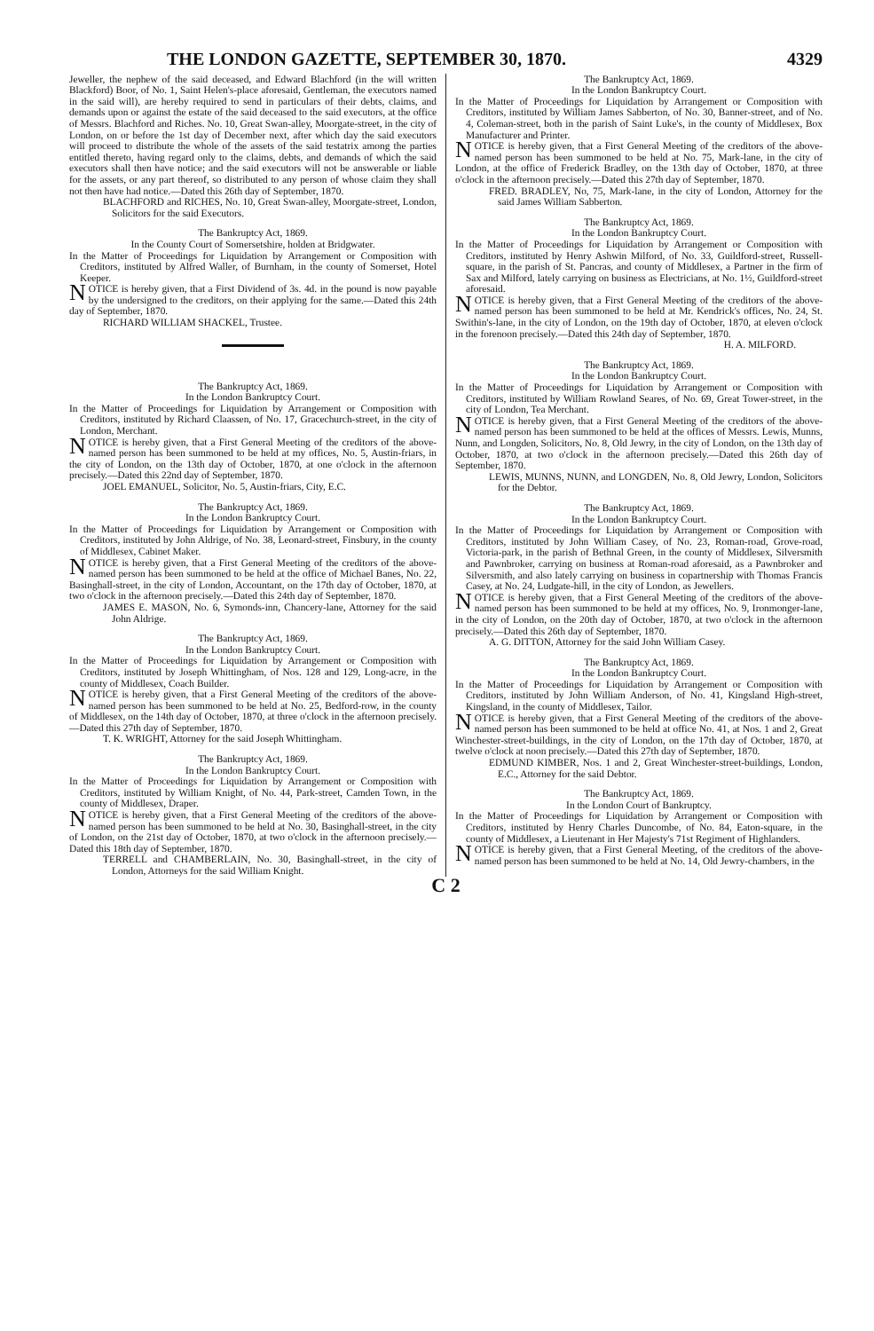THE LONDON GAZETTE, SEPTEMBER 30, 1870. 4329
Jeweller, the nephew of the said deceased, and Edward Blachford (in the will written Blackford) Boor, of No. 1, Saint Helen's-place aforesaid, Gentleman, the executors named in the said will), are hereby required to send in particulars of their debts, claims, and demands upon or against the estate of the said deceased to the said executors, at the office of Messrs. Blachford and Riches. No. 10, Great Swan-alley, Moorgate-street, in the city of London, on or before the 1st day of December next, after which day the said executors will proceed to distribute the whole of the assets of the said testatrix among the parties entitled thereto, having regard only to the claims, debts, and demands of which the said executors shall then have notice; and the said executors will not be answerable or liable for the assets, or any part thereof, so distributed to any person of whose claim they shall not then have had notice.—Dated this 26th day of September, 1870.
BLACHFORD and RICHES, No. 10, Great Swan-alley, Moorgate-street, London, Solicitors for the said Executors.
The Bankruptcy Act, 1869.
In the County Court of Somersetshire, holden at Bridgwater.
In the Matter of Proceedings for Liquidation by Arrangement or Composition with Creditors, instituted by Alfred Waller, of Burnham, in the county of Somerset, Hotel Keeper.
NOTICE is hereby given, that a First Dividend of 3s. 4d. in the pound is now payable by the undersigned to the creditors, on their applying for the same.—Dated this 24th day of September, 1870.
RICHARD WILLIAM SHACKEL, Trustee.
The Bankruptcy Act, 1869.
In the London Bankruptcy Court.
In the Matter of Proceedings for Liquidation by Arrangement or Composition with Creditors, instituted by Richard Claassen, of No. 17, Gracechurch-street, in the city of London, Merchant.
NOTICE is hereby given, that a First General Meeting of the creditors of the above-named person has been summoned to be held at my offices, No. 5, Austin-friars, in the city of London, on the 13th day of October, 1870, at one o'clock in the afternoon precisely.—Dated this 22nd day of September, 1870.
JOEL EMANUEL, Solicitor, No. 5, Austin-friars, City, E.C.
The Bankruptcy Act, 1869.
In the London Bankruptcy Court.
In the Matter of Proceedings for Liquidation by Arrangement or Composition with Creditors, instituted by John Aldrige, of No. 38, Leonard-street, Finsbury, in the county of Middlesex, Cabinet Maker.
NOTICE is hereby given, that a First General Meeting of the creditors of the above-named person has been summoned to be held at the office of Michael Banes, No. 22, Basinghall-street, in the city of London, Accountant, on the 17th day of October, 1870, at two o'clock in the afternoon precisely.—Dated this 24th day of September, 1870.
JAMES E. MASON, No. 6, Symonds-inn, Chancery-lane, Attorney for the said John Aldrige.
The Bankruptcy Act, 1869.
In the London Bankruptcy Court.
In the Matter of Proceedings for Liquidation by Arrangement or Composition with Creditors, instituted by Joseph Whittingham, of Nos. 128 and 129, Long-acre, in the county of Middlesex, Coach Builder.
NOTICE is hereby given, that a First General Meeting of the creditors of the above-named person has been summoned to be held at No. 25, Bedford-row, in the county of Middlesex, on the 14th day of October, 1870, at three o'clock in the afternoon precisely.—Dated this 27th day of September, 1870.
T. K. WRIGHT, Attorney for the said Joseph Whittingham.
The Bankruptcy Act, 1869.
In the London Bankruptcy Court.
In the Matter of Proceedings for Liquidation by Arrangement or Composition with Creditors, instituted by William Knight, of No. 44, Park-street, Camden Town, in the county of Middlesex, Draper.
NOTICE is hereby given, that a First General Meeting of the creditors of the above-named person has been summoned to be held at No. 30, Basinghall-street, in the city of London, on the 21st day of October, 1870, at two o'clock in the afternoon precisely.—Dated this 18th day of September, 1870.
TERRELL and CHAMBERLAIN, No. 30, Basinghall-street, in the city of London, Attorneys for the said William Knight.
The Bankruptcy Act, 1869.
In the London Bankruptcy Court.
In the Matter of Proceedings for Liquidation by Arrangement or Composition with Creditors, instituted by William James Sabberton, of No. 30, Banner-street, and of No. 4, Coleman-street, both in the parish of Saint Luke's, in the county of Middlesex, Box Manufacturer and Printer.
NOTICE is hereby given, that a First General Meeting of the creditors of the above-named person has been summoned to be held at No. 75, Mark-lane, in the city of London, at the office of Frederick Bradley, on the 13th day of October, 1870, at three o'clock in the afternoon precisely.—Dated this 27th day of September, 1870.
FRED. BRADLEY, No, 75, Mark-lane, in the city of London, Attorney for the said James William Sabberton.
The Bankruptcy Act, 1869.
In the London Bankruptcy Court.
In the Matter of Proceedings for Liquidation by Arrangement or Composition with Creditors, instituted by Henry Ashwin Milford, of No. 33, Guildford-street, Russell-square, in the parish of St. Pancras, and county of Middlesex, a Partner in the firm of Sax and Milford, lately carrying on business as Electricians, at No. 1½, Guildford-street aforesaid.
NOTICE is hereby given, that a First General Meeting of the creditors of the above-named person has been summoned to be held at Mr. Kendrick's offices, No. 24, St. Swithin's-lane, in the city of London, on the 19th day of October, 1870, at eleven o'clock in the forenoon precisely.—Dated this 24th day of September, 1870.
H. A. MILFORD.
The Bankruptcy Act, 1869.
In the London Bankruptcy Court.
In the Matter of Proceedings for Liquidation by Arrangement or Composition with Creditors, instituted by William Rowland Seares, of No. 69, Great Tower-street, in the city of London, Tea Merchant.
NOTICE is hereby given, that a First General Meeting of the creditors of the above-named person has been summoned to be held at the offices of Messrs. Lewis, Munns, Nunn, and Longden, Solicitors, No. 8, Old Jewry, in the city of London, on the 13th day of October, 1870, at two o'clock in the afternoon precisely.—Dated this 26th day of September, 1870.
LEWIS, MUNNS, NUNN, and LONGDEN, No. 8, Old Jewry, London, Solicitors for the Debtor.
The Bankruptcy Act, 1869.
In the London Bankruptcy Court.
In the Matter of Proceedings for Liquidation by Arrangement or Composition with Creditors, instituted by John William Casey, of No. 23, Roman-road, Grove-road, Victoria-park, in the parish of Bethnal Green, in the county of Middlesex, Silversmith and Pawnbroker, carrying on business at Roman-road aforesaid, as a Pawnbroker and Silversmith, and also lately carrying on business in copartnership with Thomas Francis Casey, at No. 24, Ludgate-hill, in the city of London, as Jewellers.
NOTICE is hereby given, that a First General Meeting of the creditors of the above-named person has been summoned to be held at my offices, No. 9, Ironmonger-lane, in the city of London, on the 20th day of October, 1870, at two o'clock in the afternoon precisely.—Dated this 26th day of September, 1870.
A. G. DITTON, Attorney for the said John William Casey.
The Bankruptcy Act, 1869.
In the London Bankruptcy Court.
In the Matter of Proceedings for Liquidation by Arrangement or Composition with Creditors, instituted by John William Anderson, of No. 41, Kingsland High-street, Kingsland, in the county of Middlesex, Tailor.
NOTICE is hereby given, that a First General Meeting of the creditors of the above-named person has been summoned to be held at office No. 41, at Nos. 1 and 2, Great Winchester-street-buildings, in the city of London, on the 17th day of October, 1870, at twelve o'clock at noon precisely.—Dated this 27th day of September, 1870.
EDMUND KIMBER, Nos. 1 and 2, Great Winchester-street-buildings, London, E.C., Attorney for the said Debtor.
The Bankruptcy Act, 1869.
In the London Court of Bankruptcy.
In the Matter of Proceedings for Liquidation by Arrangement or Composition with Creditors, instituted by Henry Charles Duncombe, of No. 84, Eaton-square, in the county of Middlesex, a Lieutenant in Her Majesty's 71st Regiment of Highlanders.
NOTICE is hereby given, that a First General Meeting, of the creditors of the above-named person has been summoned to be held at No. 14, Old Jewry-chambers, in the
C 2